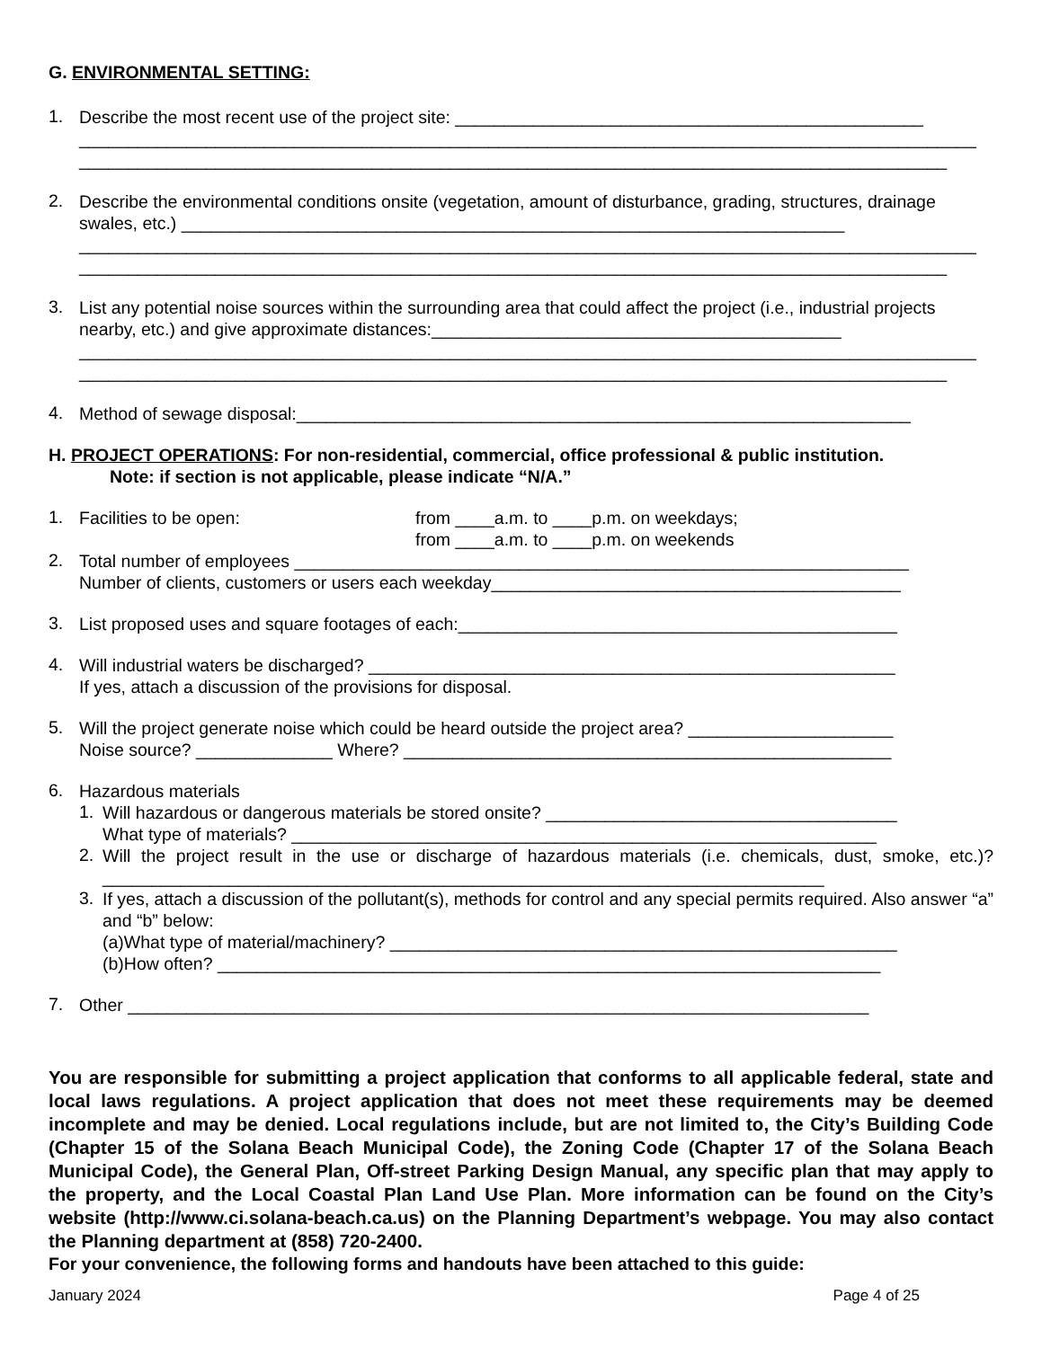G. ENVIRONMENTAL SETTING:
1.
Describe the most recent use of the project site: ________________________________________________
____________________________________________________________________________________________
_________________________________________________________________________________________
2.
Describe the environmental conditions onsite (vegetation, amount of disturbance, grading, structures, drainage swales, etc.) ____________________________________________________________________
____________________________________________________________________________________________
_________________________________________________________________________________________
3.
List any potential noise sources within the surrounding area that could affect the project (i.e., industrial projects nearby, etc.) and give approximate distances:__________________________________________
____________________________________________________________________________________________
_________________________________________________________________________________________
4.
Method of sewage disposal:_______________________________________________________________
H. PROJECT OPERATIONS: For non-residential, commercial, office professional & public institution.
Note: if section is not applicable, please indicate “N/A.”
1.
Facilities to be open: from ____a.m. to ____p.m. on weekdays;
from ____a.m. to ____p.m. on weekends
2.
Total number of employees _______________________________________________________________
Number of clients, customers or users each weekday__________________________________________
3.
List proposed uses and square footages of each:_____________________________________________
4.
Will industrial waters be discharged? ______________________________________________________
If yes, attach a discussion of the provisions for disposal.
5.
Will the project generate noise which could be heard outside the project area? _____________________
Noise source? ______________ Where? __________________________________________________
6.
Hazardous materials
1.
Will hazardous or dangerous materials be stored onsite? ____________________________________
What type of materials? ____________________________________________________________
2.
Will the project result in the use or discharge of hazardous materials (i.e. chemicals, dust, smoke, etc.)?__________________________________________________________________________
3.
If yes, attach a discussion of the pollutant(s), methods for control and any special permits required. Also answer “a” and “b” below:
(a)What type of material/machinery? ____________________________________________________
(b)How often? ____________________________________________________________________
7.
Other ____________________________________________________________________________
You are responsible for submitting a project application that conforms to all applicable federal, state and local laws regulations. A project application that does not meet these requirements may be deemed incomplete and may be denied. Local regulations include, but are not limited to, the City’s Building Code (Chapter 15 of the Solana Beach Municipal Code), the Zoning Code (Chapter 17 of the Solana Beach Municipal Code), the General Plan, Off-street Parking Design Manual, any specific plan that may apply to the property, and the Local Coastal Plan Land Use Plan. More information can be found on the City’s website (http://www.ci.solana-beach.ca.us) on the Planning Department’s webpage. You may also contact the Planning department at (858) 720-2400.
For your convenience, the following forms and handouts have been attached to this guide:
January 2024 Page 4 of 25